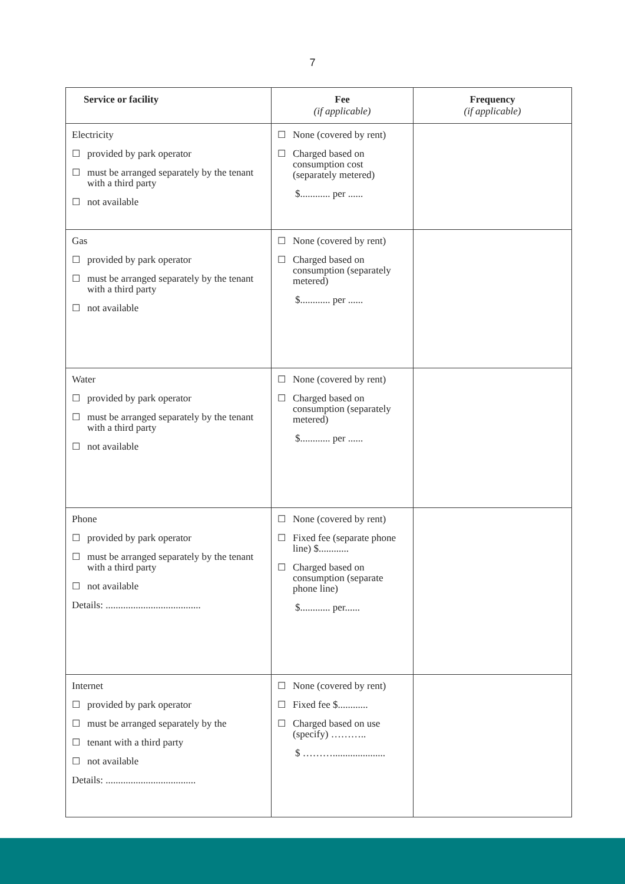7
| Service or facility | Fee (if applicable) | Frequency (if applicable) |
| --- | --- | --- |
| Electricity ☐ provided by park operator ☐ must be arranged separately by the tenant with a third party ☐ not available | ☐ None (covered by rent) ☐ Charged based on consumption cost (separately metered) $............ per ...... | |
| Gas ☐ provided by park operator ☐ must be arranged separately by the tenant with a third party ☐ not available | ☐ None (covered by rent) ☐ Charged based on consumption (separately metered) $............ per ...... | |
| Water ☐ provided by park operator ☐ must be arranged separately by the tenant with a third party ☐ not available | ☐ None (covered by rent) ☐ Charged based on consumption (separately metered) $............ per ...... | |
| Phone ☐ provided by park operator ☐ must be arranged separately by the tenant with a third party ☐ not available Details: ...................................... | ☐ None (covered by rent) ☐ Fixed fee (separate phone line) $............ ☐ Charged based on consumption (separate phone line) $............ per...... | |
| Internet ☐ provided by park operator ☐ must be arranged separately by the ☐ tenant with a third party ☐ not available Details: .................................... | ☐ None (covered by rent) ☐ Fixed fee $............ ☐ Charged based on use (specify) ……….. $ ………..................... | |